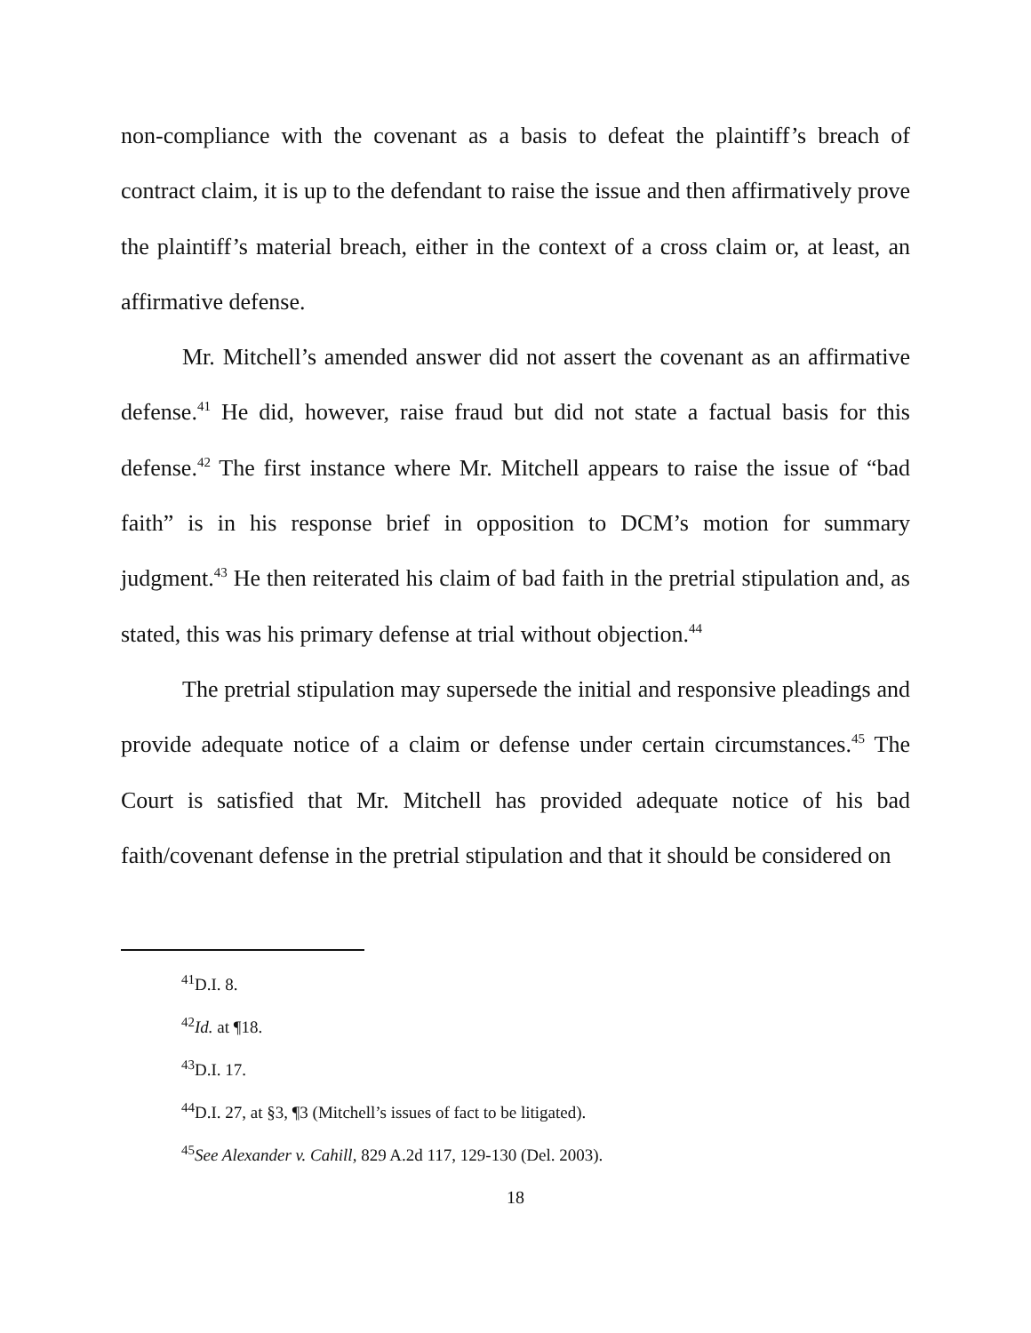non-compliance with the covenant as a basis to defeat the plaintiff’s breach of contract claim, it is up to the defendant to raise the issue and then affirmatively prove the plaintiff’s material breach, either in the context of a cross claim or, at least, an affirmative defense.
Mr. Mitchell’s amended answer did not assert the covenant as an affirmative defense.<sup>41</sup> He did, however, raise fraud but did not state a factual basis for this defense.<sup>42</sup> The first instance where Mr. Mitchell appears to raise the issue of “bad faith” is in his response brief in opposition to DCM’s motion for summary judgment.<sup>43</sup> He then reiterated his claim of bad faith in the pretrial stipulation and, as stated, this was his primary defense at trial without objection.<sup>44</sup>
The pretrial stipulation may supersede the initial and responsive pleadings and provide adequate notice of a claim or defense under certain circumstances.<sup>45</sup> The Court is satisfied that Mr. Mitchell has provided adequate notice of his bad faith/covenant defense in the pretrial stipulation and that it should be considered on
<sup>41</sup> D.I. 8.
<sup>42</sup> Id. at ¶18.
<sup>43</sup> D.I. 17.
<sup>44</sup> D.I. 27, at §3, ¶3 (Mitchell’s issues of fact to be litigated).
<sup>45</sup> See Alexander v. Cahill, 829 A.2d 117, 129-130 (Del. 2003).
18